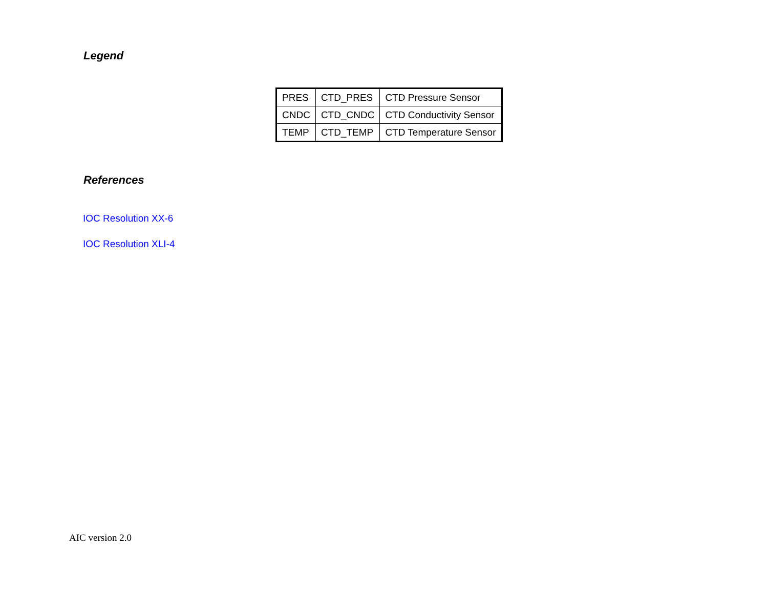Legend
| PRES | CTD_PRES | CTD Pressure Sensor |
| CNDC | CTD_CNDC | CTD Conductivity Sensor |
| TEMP | CTD_TEMP | CTD Temperature Sensor |
References
IOC Resolution XX-6
IOC Resolution XLI-4
AIC version 2.0